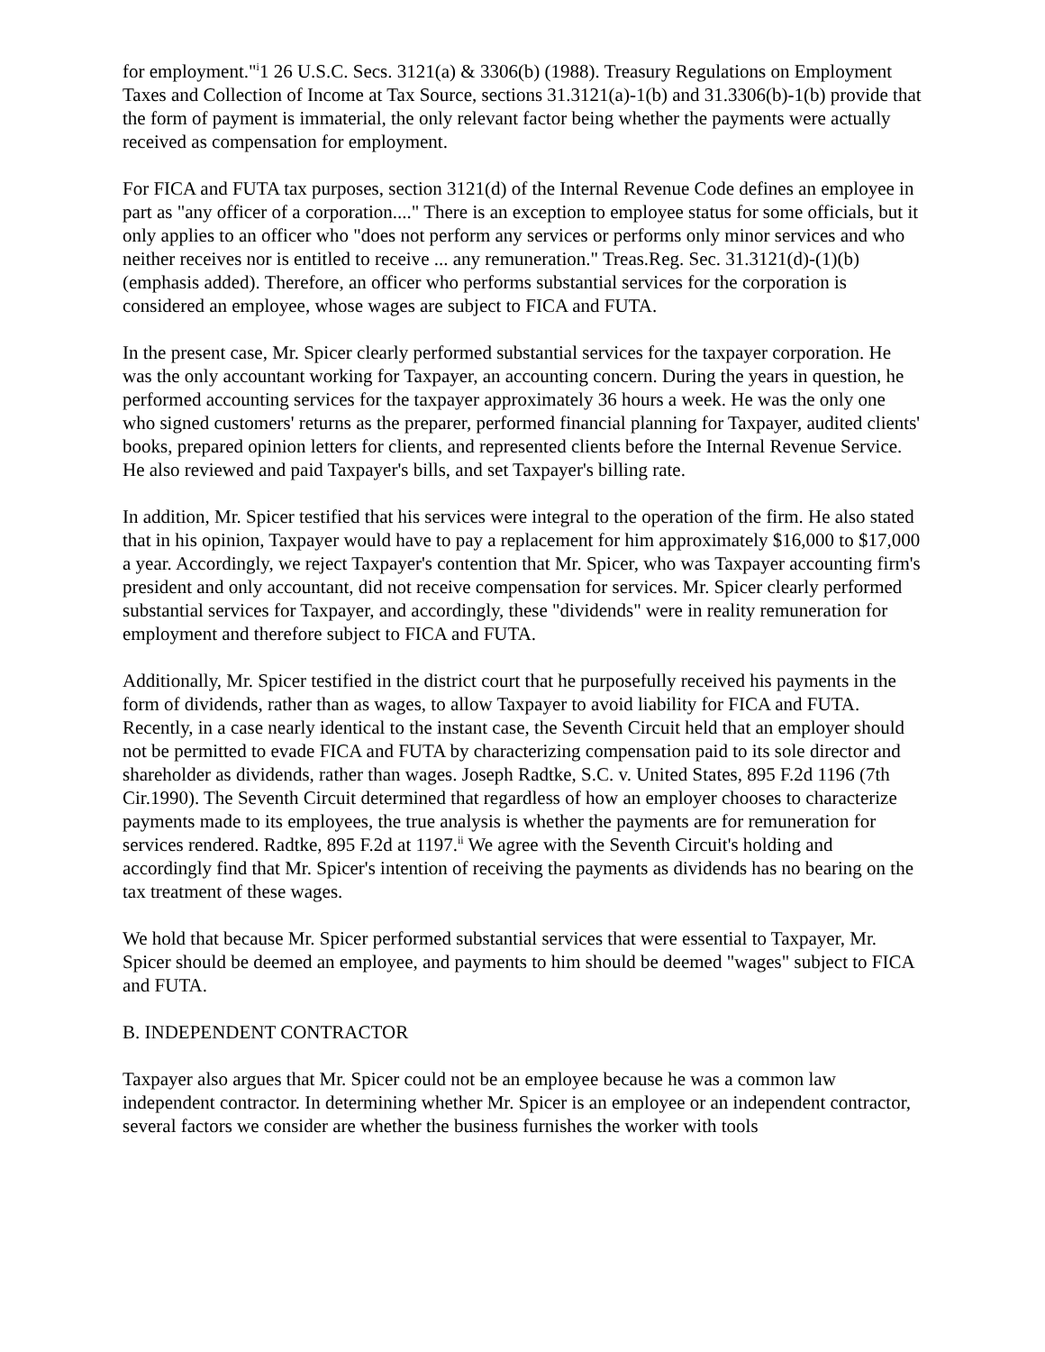for employment."<sup>i</sup>1 26 U.S.C. Secs. 3121(a) & 3306(b) (1988). Treasury Regulations on Employment Taxes and Collection of Income at Tax Source, sections 31.3121(a)-1(b) and 31.3306(b)-1(b) provide that the form of payment is immaterial, the only relevant factor being whether the payments were actually received as compensation for employment.
For FICA and FUTA tax purposes, section 3121(d) of the Internal Revenue Code defines an employee in part as "any officer of a corporation...." There is an exception to employee status for some officials, but it only applies to an officer who "does not perform any services or performs only minor services and who neither receives nor is entitled to receive ... any remuneration." Treas.Reg. Sec. 31.3121(d)-(1)(b) (emphasis added). Therefore, an officer who performs substantial services for the corporation is considered an employee, whose wages are subject to FICA and FUTA.
In the present case, Mr. Spicer clearly performed substantial services for the taxpayer corporation. He was the only accountant working for Taxpayer, an accounting concern. During the years in question, he performed accounting services for the taxpayer approximately 36 hours a week. He was the only one who signed customers' returns as the preparer, performed financial planning for Taxpayer, audited clients' books, prepared opinion letters for clients, and represented clients before the Internal Revenue Service. He also reviewed and paid Taxpayer's bills, and set Taxpayer's billing rate.
In addition, Mr. Spicer testified that his services were integral to the operation of the firm. He also stated that in his opinion, Taxpayer would have to pay a replacement for him approximately $16,000 to $17,000 a year. Accordingly, we reject Taxpayer's contention that Mr. Spicer, who was Taxpayer accounting firm's president and only accountant, did not receive compensation for services. Mr. Spicer clearly performed substantial services for Taxpayer, and accordingly, these "dividends" were in reality remuneration for employment and therefore subject to FICA and FUTA.
Additionally, Mr. Spicer testified in the district court that he purposefully received his payments in the form of dividends, rather than as wages, to allow Taxpayer to avoid liability for FICA and FUTA. Recently, in a case nearly identical to the instant case, the Seventh Circuit held that an employer should not be permitted to evade FICA and FUTA by characterizing compensation paid to its sole director and shareholder as dividends, rather than wages. Joseph Radtke, S.C. v. United States, 895 F.2d 1196 (7th Cir.1990). The Seventh Circuit determined that regardless of how an employer chooses to characterize payments made to its employees, the true analysis is whether the payments are for remuneration for services rendered. Radtke, 895 F.2d at 1197.<sup>ii</sup> We agree with the Seventh Circuit's holding and accordingly find that Mr. Spicer's intention of receiving the payments as dividends has no bearing on the tax treatment of these wages.
We hold that because Mr. Spicer performed substantial services that were essential to Taxpayer, Mr. Spicer should be deemed an employee, and payments to him should be deemed "wages" subject to FICA and FUTA.
B. INDEPENDENT CONTRACTOR
Taxpayer also argues that Mr. Spicer could not be an employee because he was a common law independent contractor. In determining whether Mr. Spicer is an employee or an independent contractor, several factors we consider are whether the business furnishes the worker with tools